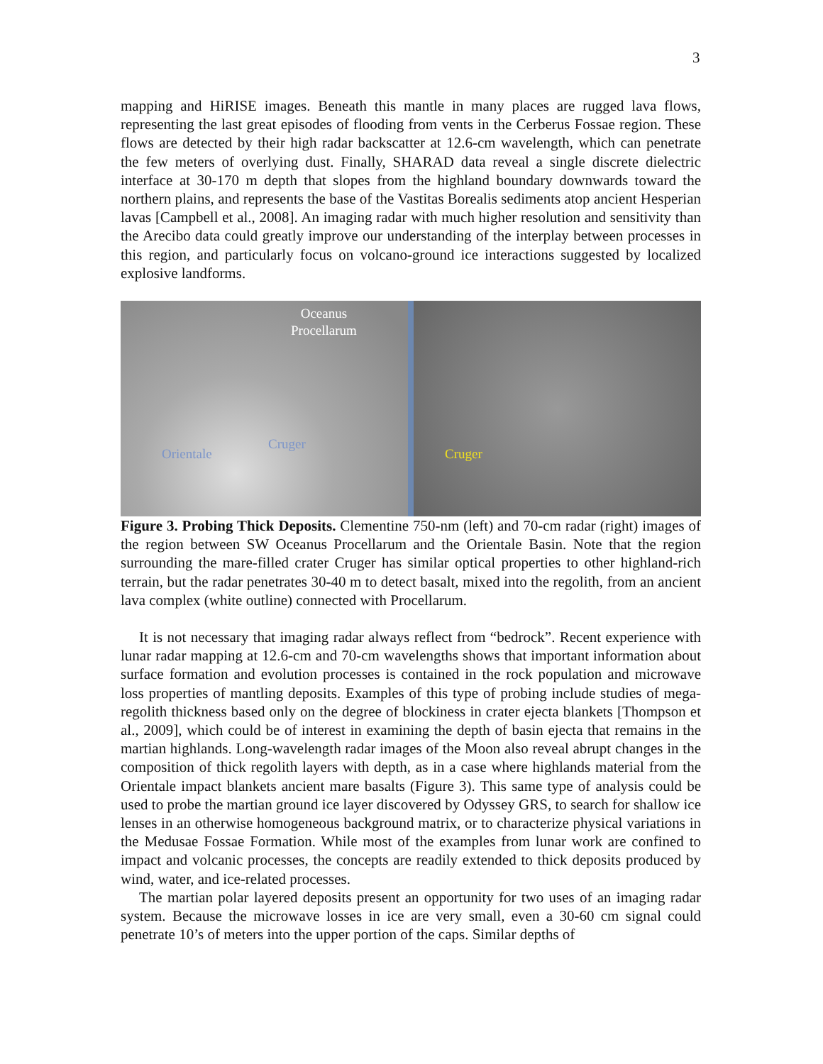3
mapping and HiRISE images. Beneath this mantle in many places are rugged lava flows, representing the last great episodes of flooding from vents in the Cerberus Fossae region. These flows are detected by their high radar backscatter at 12.6-cm wavelength, which can penetrate the few meters of overlying dust. Finally, SHARAD data reveal a single discrete dielectric interface at 30-170 m depth that slopes from the highland boundary downwards toward the northern plains, and represents the base of the Vastitas Borealis sediments atop ancient Hesperian lavas [Campbell et al., 2008]. An imaging radar with much higher resolution and sensitivity than the Arecibo data could greatly improve our understanding of the interplay between processes in this region, and particularly focus on volcano-ground ice interactions suggested by localized explosive landforms.
Oceanus
Procellarum
Orientale
Cruger
Cruger
Figure 3. Probing Thick Deposits. Clementine 750-nm (left) and 70-cm radar (right) images of the region between SW Oceanus Procellarum and the Orientale Basin. Note that the region surrounding the mare-filled crater Cruger has similar optical properties to other highland-rich terrain, but the radar penetrates 30-40 m to detect basalt, mixed into the regolith, from an ancient lava complex (white outline) connected with Procellarum.
It is not necessary that imaging radar always reflect from “bedrock”. Recent experience with lunar radar mapping at 12.6-cm and 70-cm wavelengths shows that important information about surface formation and evolution processes is contained in the rock population and microwave loss properties of mantling deposits. Examples of this type of probing include studies of mega-regolith thickness based only on the degree of blockiness in crater ejecta blankets [Thompson et al., 2009], which could be of interest in examining the depth of basin ejecta that remains in the martian highlands. Long-wavelength radar images of the Moon also reveal abrupt changes in the composition of thick regolith layers with depth, as in a case where highlands material from the Orientale impact blankets ancient mare basalts (Figure 3). This same type of analysis could be used to probe the martian ground ice layer discovered by Odyssey GRS, to search for shallow ice lenses in an otherwise homogeneous background matrix, or to characterize physical variations in the Medusae Fossae Formation. While most of the examples from lunar work are confined to impact and volcanic processes, the concepts are readily extended to thick deposits produced by wind, water, and ice-related processes.
The martian polar layered deposits present an opportunity for two uses of an imaging radar system. Because the microwave losses in ice are very small, even a 30-60 cm signal could penetrate 10’s of meters into the upper portion of the caps. Similar depths of